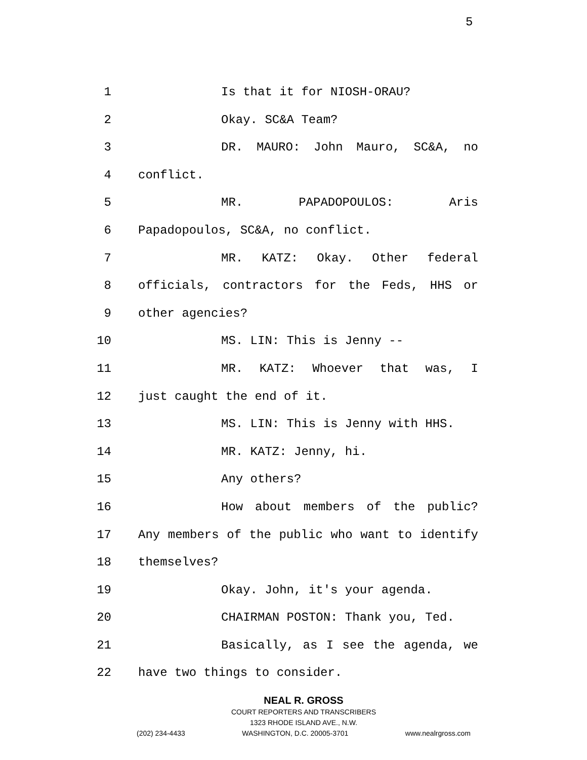5
1 Is that it for NIOSH-ORAU?
2 Okay. SC&A Team?
3 DR. MAURO: John Mauro, SC&A, no
4 conflict.
5 MR. PAPADOPOULOS: Aris
6 Papadopoulos, SC&A, no conflict.
7 MR. KATZ: Okay. Other federal
8 officials, contractors for the Feds, HHS or
9 other agencies?
10 MS. LIN: This is Jenny --
11 MR. KATZ: Whoever that was, I
12 just caught the end of it.
13 MS. LIN: This is Jenny with HHS.
14 MR. KATZ: Jenny, hi.
15 Any others?
16 How about members of the public?
17 Any members of the public who want to identify
18 themselves?
19 Okay. John, it's your agenda.
20 CHAIRMAN POSTON: Thank you, Ted.
21 Basically, as I see the agenda, we
22 have two things to consider.
NEAL R. GROSS
COURT REPORTERS AND TRANSCRIBERS
1323 RHODE ISLAND AVE., N.W.
(202) 234-4433 WASHINGTON, D.C. 20005-3701 www.nealrgross.com